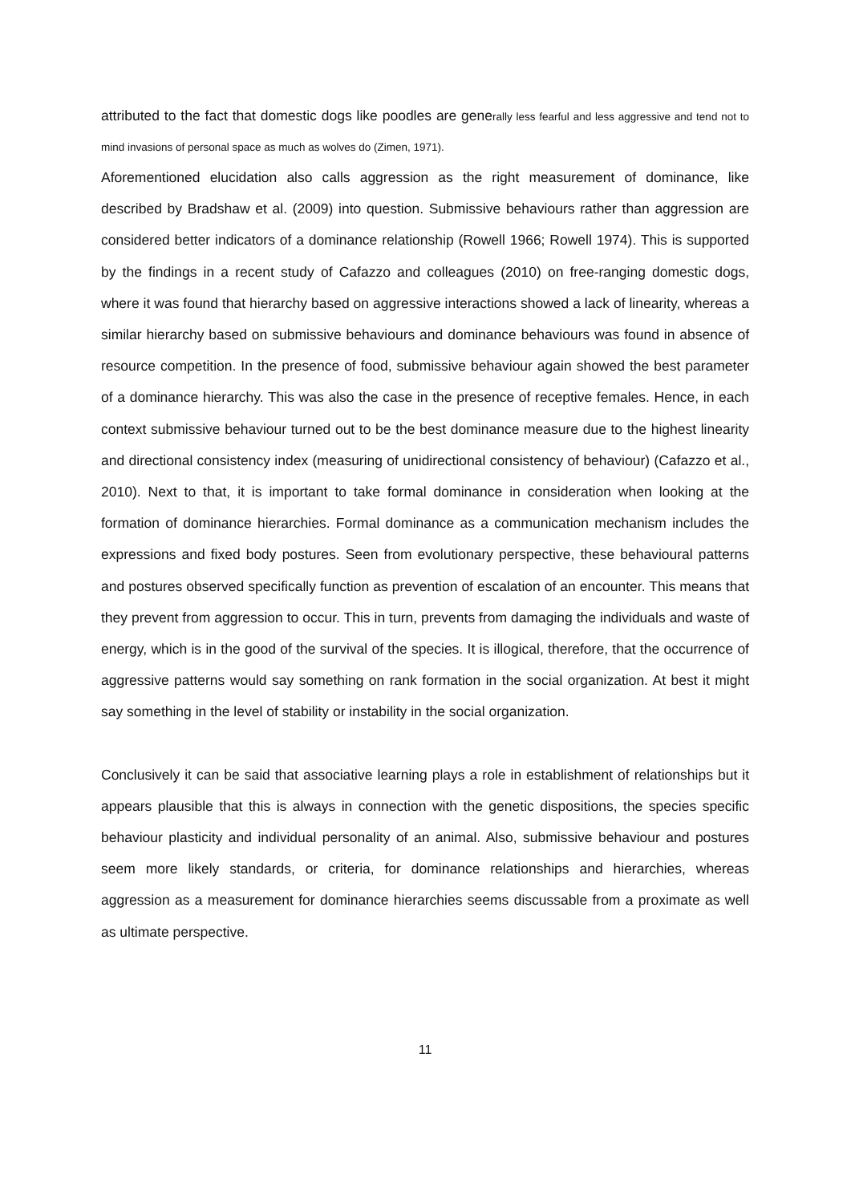attributed to the fact that domestic dogs like poodles are generally less fearful and less aggressive and tend not to mind invasions of personal space as much as wolves do (Zimen, 1971).
Aforementioned elucidation also calls aggression as the right measurement of dominance, like described by Bradshaw et al. (2009) into question. Submissive behaviours rather than aggression are considered better indicators of a dominance relationship (Rowell 1966; Rowell 1974). This is supported by the findings in a recent study of Cafazzo and colleagues (2010) on free-ranging domestic dogs, where it was found that hierarchy based on aggressive interactions showed a lack of linearity, whereas a similar hierarchy based on submissive behaviours and dominance behaviours was found in absence of resource competition. In the presence of food, submissive behaviour again showed the best parameter of a dominance hierarchy. This was also the case in the presence of receptive females. Hence, in each context submissive behaviour turned out to be the best dominance measure due to the highest linearity and directional consistency index (measuring of unidirectional consistency of behaviour) (Cafazzo et al., 2010). Next to that, it is important to take formal dominance in consideration when looking at the formation of dominance hierarchies. Formal dominance as a communication mechanism includes the expressions and fixed body postures. Seen from evolutionary perspective, these behavioural patterns and postures observed specifically function as prevention of escalation of an encounter. This means that they prevent from aggression to occur. This in turn, prevents from damaging the individuals and waste of energy, which is in the good of the survival of the species. It is illogical, therefore, that the occurrence of aggressive patterns would say something on rank formation in the social organization. At best it might say something in the level of stability or instability in the social organization.
Conclusively it can be said that associative learning plays a role in establishment of relationships but it appears plausible that this is always in connection with the genetic dispositions, the species specific behaviour plasticity and individual personality of an animal. Also, submissive behaviour and postures seem more likely standards, or criteria, for dominance relationships and hierarchies, whereas aggression as a measurement for dominance hierarchies seems discussable from a proximate as well as ultimate perspective.
11